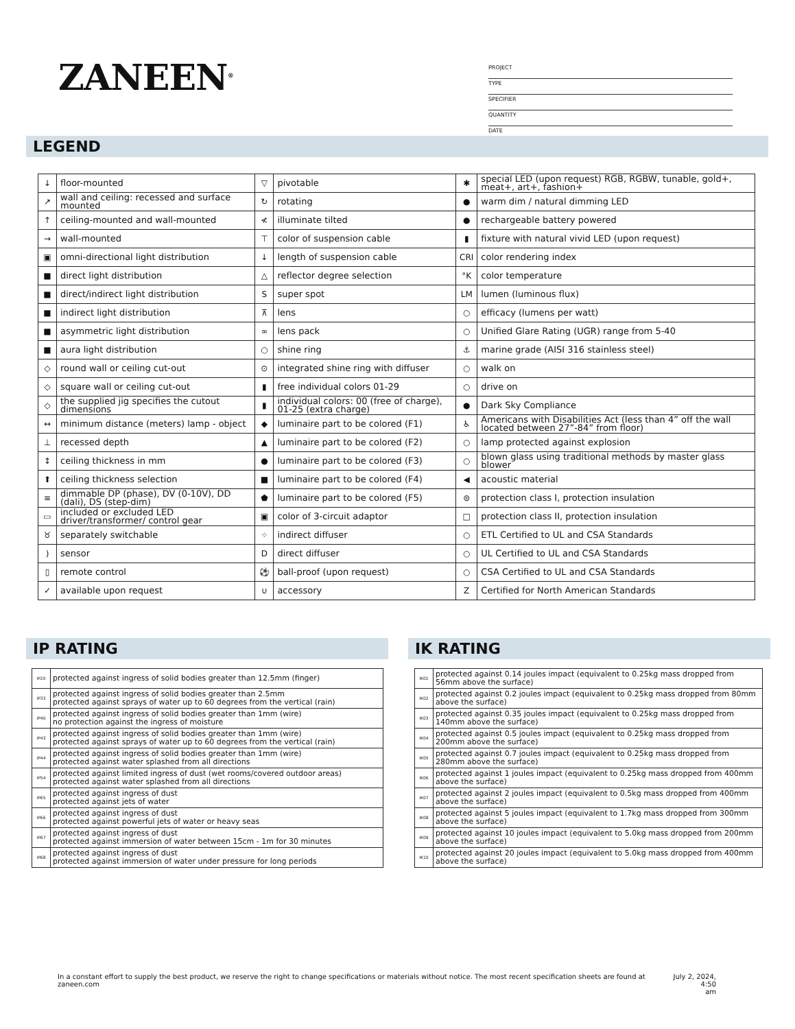ZANEEN<sup>®</sup>
PROJECT
TYPE
SPECIFIER
QUANTITY
DATE
LEGEND
| ↓ | floor-mounted | ▽ | pivotable | ✱ | special LED (upon request) RGB, RGBW, tunable, gold+, meat+, art+, fashion+ |
| ↗ | wall and ceiling: recessed and surface mounted | ↻ | rotating | ● | warm dim / natural dimming LED |
| ↑ | ceiling-mounted and wall-mounted | ≮ | illuminate tilted | ● | rechargeable battery powered |
| → | wall-mounted | ⊤ | color of suspension cable | ▮ | fixture with natural vivid LED (upon request) |
| ▣ | omni-directional light distribution | ↓ | length of suspension cable | CRI | color rendering index |
| ■ | direct light distribution | △ | reflector degree selection | °K | color temperature |
| ■ | direct/indirect light distribution | S | super spot | LM | lumen (luminous flux) |
| ■ | indirect light distribution | ⊼ | lens | ○ | efficacy (lumens per watt) |
| ■ | asymmetric light distribution | ∞ | lens pack | ○ | Unified Glare Rating (UGR) range from 5-40 |
| ■ | aura light distribution | ○ | shine ring | ⚓ | marine grade (AISI 316 stainless steel) |
| ◇ | round wall or ceiling cut-out | ⊙ | integrated shine ring with diffuser | ○ | walk on |
| ◇ | square wall or ceiling cut-out | ▮ | free individual colors 01-29 | ○ | drive on |
| ◇ | the supplied jig specifies the cutout dimensions | ▮ | individual colors: 00 (free of charge), 01-25 (extra charge) | ● | Dark Sky Compliance |
| ↔ | minimum distance (meters) lamp - object | ◆ | luminaire part to be colored (F1) | ♿ | Americans with Disabilities Act (less than 4” off the wall located between 27”-84” from floor) |
| ⊥ | recessed depth | ▲ | luminaire part to be colored (F2) | ○ | lamp protected against explosion |
| ↕ | ceiling thickness in mm | ● | luminaire part to be colored (F3) | ○ | blown glass using traditional methods by master glass blower |
| ⬆ | ceiling thickness selection | ■ | luminaire part to be colored (F4) | ◀ | acoustic material |
| ≡ | dimmable DP (phase), DV (0-10V), DD (dali), DS (step-dim) | ⬟ | luminaire part to be colored (F5) | ⊜ | protection class I, protection insulation |
| ▭ | included or excluded LED driver/transformer/ control gear | ▣ | color of 3-circuit adaptor | □ | protection class II, protection insulation |
| ♉ | separately switchable | ⁘ | indirect diffuser | ○ | ETL Certified to UL and CSA Standards |
| ) | sensor | D | direct diffuser | ○ | UL Certified to UL and CSA Standards |
| ▯ | remote control | ⚽ | ball-proof (upon request) | ○ | CSA Certified to UL and CSA Standards |
| ✓ | available upon request | ∪ | accessory | Z | Certified for North American Standards |
IP RATING IK RATING
| IP20 | protected against ingress of solid bodies greater than 12.5mm (finger) |
| IP33 | protected against ingress of solid bodies greater than 2.5mm protected against sprays of water up to 60 degrees from the vertical (rain) |
| IP40 | protected against ingress of solid bodies greater than 1mm (wire) no protection against the ingress of moisture |
| IP43 | protected against ingress of solid bodies greater than 1mm (wire) protected against sprays of water up to 60 degrees from the vertical (rain) |
| IP44 | protected against ingress of solid bodies greater than 1mm (wire) protected against water splashed from all directions |
| IP54 | protected against limited ingress of dust (wet rooms/covered outdoor areas) protected against water splashed from all directions |
| IP65 | protected against ingress of dust protected against jets of water |
| IP66 | protected against ingress of dust protected against powerful jets of water or heavy seas |
| IP67 | protected against ingress of dust protected against immersion of water between 15cm - 1m for 30 minutes |
| IP68 | protected against ingress of dust protected against immersion of water under pressure for long periods |
| IK01 | protected against 0.14 joules impact (equivalent to 0.25kg mass dropped from 56mm above the surface) |
| IK02 | protected against 0.2 joules impact (equivalent to 0.25kg mass dropped from 80mm above the surface) |
| IK03 | protected against 0.35 joules impact (equivalent to 0.25kg mass dropped from 140mm above the surface) |
| IK04 | protected against 0.5 joules impact (equivalent to 0.25kg mass dropped from 200mm above the surface) |
| IK05 | protected against 0.7 joules impact (equivalent to 0.25kg mass dropped from 280mm above the surface) |
| IK06 | protected against 1 joules impact (equivalent to 0.25kg mass dropped from 400mm above the surface) |
| IK07 | protected against 2 joules impact (equivalent to 0.5kg mass dropped from 400mm above the surface) |
| IK08 | protected against 5 joules impact (equivalent to 1.7kg mass dropped from 300mm above the surface) |
| IK09 | protected against 10 joules impact (equivalent to 5.0kg mass dropped from 200mm above the surface) |
| IK10 | protected against 20 joules impact (equivalent to 5.0kg mass dropped from 400mm above the surface) |
In a constant effort to supply the best product, we reserve the right to change specifications or materials without notice. The most recent specification sheets are found at zaneen.com July 2, 2024, 4:50
am